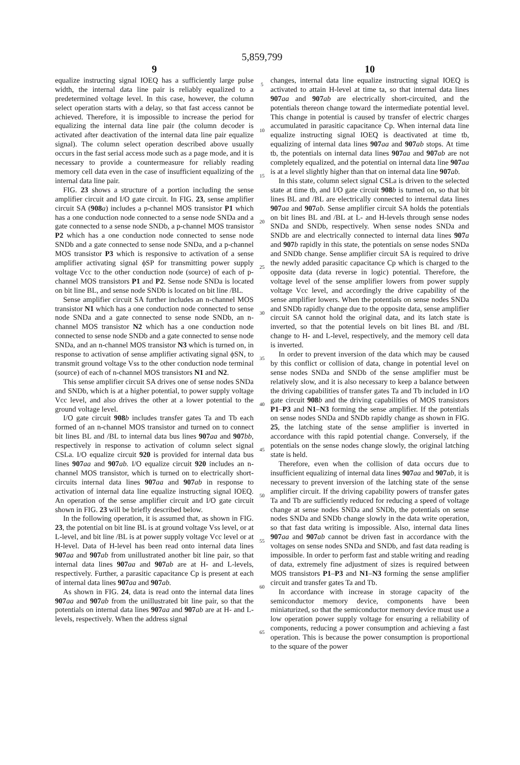5,859,799
9
equalize instructing signal IOEQ has a sufficiently large pulse width, the internal data line pair is reliably equalized to a predetermined voltage level. In this case, however, the column select operation starts with a delay, so that fast access cannot be achieved. Therefore, it is impossible to increase the period for equalizing the internal data line pair (the column decoder is activated after deactivation of the internal data line pair equalize signal). The column select operation described above usually occurs in the fast serial access mode such as a page mode, and it is necessary to provide a countermeasure for reliably reading memory cell data even in the case of insufficient equalizing of the internal data line pair.
FIG. 23 shows a structure of a portion including the sense amplifier circuit and I/O gate circuit. In FIG. 23, sense amplifier circuit SA (908 a) includes a p-channel MOS transistor P1 which has a one conduction node connected to a sense node SNDa and a gate connected to a sense node SNDb, a p-channel MOS transistor P2 which has a one conduction node connected to sense node SNDb and a gate connected to sense node SNDa, and a p-channel MOS transistor P3 which is responsive to activation of a sense amplifier activating signal ϕSP for transmitting power supply voltage Vcc to the other conduction node (source) of each of p-channel MOS transistors P1 and P2. Sense node SNDa is located on bit line BL, and sense node SNDb is located on bit line /BL.
Sense amplifier circuit SA further includes an n-channel MOS transistor N1 which has a one conduction node connected to sense node SNDa and a gate connected to sense node SNDb, an n-channel MOS transistor N2 which has a one conduction node connected to sense node SNDb and a gate connected to sense node SNDa, and an n-channel MOS transistor N3 which is turned on, in response to activation of sense amplifier activating signal ϕSN, to transmit ground voltage Vss to the other conduction node terminal (source) of each of n-channel MOS transistors N1 and N2.
This sense amplifier circuit SA drives one of sense nodes SNDa and SNDb, which is at a higher potential, to power supply voltage Vcc level, and also drives the other at a lower potential to the ground voltage level.
I/O gate circuit 908 b includes transfer gates Ta and Tb each formed of an n-channel MOS transistor and turned on to connect bit lines BL and /BL to internal data bus lines 907 aa and 907 bb, respectively in response to activation of column select signal CSLa. I/O equalize circuit 920 is provided for internal data bus lines 907 aa and 907 ab. I/O equalize circuit 920 includes an n-channel MOS transistor, which is turned on to electrically short-circuits internal data lines 907 aa and 907 ab in response to activation of internal data line equalize instructing signal IOEQ. An operation of the sense amplifier circuit and I/O gate circuit shown in FIG. 23 will be briefly described below.
In the following operation, it is assumed that, as shown in FIG. 23, the potential on bit line BL is at ground voltage Vss level, or at L-level, and bit line /BL is at power supply voltage Vcc level or at H-level. Data of H-level has been read onto internal data lines 907 aa and 907 ab from unillustrated another bit line pair, so that internal data lines 907 aa and 907 ab are at H- and L-levels, respectively. Further, a parasitic capacitance Cp is present at each of internal data lines 907 aa and 907 ab.
As shown in FIG. 24, data is read onto the internal data lines 907 aa and 907 ab from the unillustrated bit line pair, so that the potentials on internal data lines 907 aa and 907 ab are at H- and L-levels, respectively. When the address signal
5
10
15
20
25
30
35
40
45
50
55
60
65
10
changes, internal data line equalize instructing signal IOEQ is activated to attain H-level at time ta, so that internal data lines 907 aa and 907 ab are electrically short-circuited, and the potentials thereon change toward the intermediate potential level. This change in potential is caused by transfer of electric charges accumulated in parasitic capacitance Cp. When internal data line equalize instructing signal IOEQ is deactivated at time tb, equalizing of internal data lines 907 aa and 907 ab stops. At time tb, the potentials on internal data lines 907 aa and 907 ab are not completely equalized, and the potential on internal data line 907 aa is at a level slightly higher than that on internal data line 907 ab.
In this state, column select signal CSLa is driven to the selected state at time tb, and I/O gate circuit 908 b is turned on, so that bit lines BL and /BL are electrically connected to internal data lines 907 aa and 907 ab. Sense amplifier circuit SA holds the potentials on bit lines BL and /BL at L- and H-levels through sense nodes SNDa and SNDb, respectively. When sense nodes SNDa and SNDb are and electrically connected to internal data lines 907 a and 907 b rapidly in this state, the potentials on sense nodes SNDa and SNDb change. Sense amplifier circuit SA is required to drive the newly added parasitic capacitance Cp which is charged to the opposite data (data reverse in logic) potential. Therefore, the voltage level of the sense amplifier lowers from power supply voltage Vcc level, and accordingly the drive capability of the sense amplifier lowers. When the potentials on sense nodes SNDa and SNDb rapidly change due to the opposite data, sense amplifier circuit SA cannot hold the original data, and its latch state is inverted, so that the potential levels on bit lines BL and /BL change to H- and L-level, respectively, and the memory cell data is inverted.
In order to prevent inversion of the data which may be caused by this conflict or collision of data, change in potential level on sense nodes SNDa and SNDb of the sense amplifier must be relatively slow, and it is also necessary to keep a balance between the driving capabilities of transfer gates Ta and Tb included in I/O gate circuit 908 b and the driving capabilities of MOS transistors P1–P3 and N1–N3 forming the sense amplifier. If the potentials on sense nodes SNDa and SNDb rapidly change as shown in FIG. 25, the latching state of the sense amplifier is inverted in accordance with this rapid potential change. Conversely, if the potentials on the sense nodes change slowly, the original latching state is held.
Therefore, even when the collision of data occurs due to insufficient equalizing of internal data lines 907 aa and 907 ab, it is necessary to prevent inversion of the latching state of the sense amplifier circuit. If the driving capability powers of transfer gates Ta and Tb are sufficiently reduced for reducing a speed of voltage change at sense nodes SNDa and SNDb, the potentials on sense nodes SNDa and SNDb change slowly in the data write operation, so that fast data writing is impossible. Also, internal data lines 907 aa and 907 ab cannot be driven fast in accordance with the voltages on sense nodes SNDa and SNDb, and fast data reading is impossible. In order to perform fast and stable writing and reading of data, extremely fine adjustment of sizes is required between MOS transistors P1–P3 and N1–N3 forming the sense amplifier circuit and transfer gates Ta and Tb.
In accordance with increase in storage capacity of the semiconductor memory device, components have been miniaturized, so that the semiconductor memory device must use a low operation power supply voltage for ensuring a reliability of components, reducing a power consumption and achieving a fast operation. This is because the power consumption is proportional to the square of the power